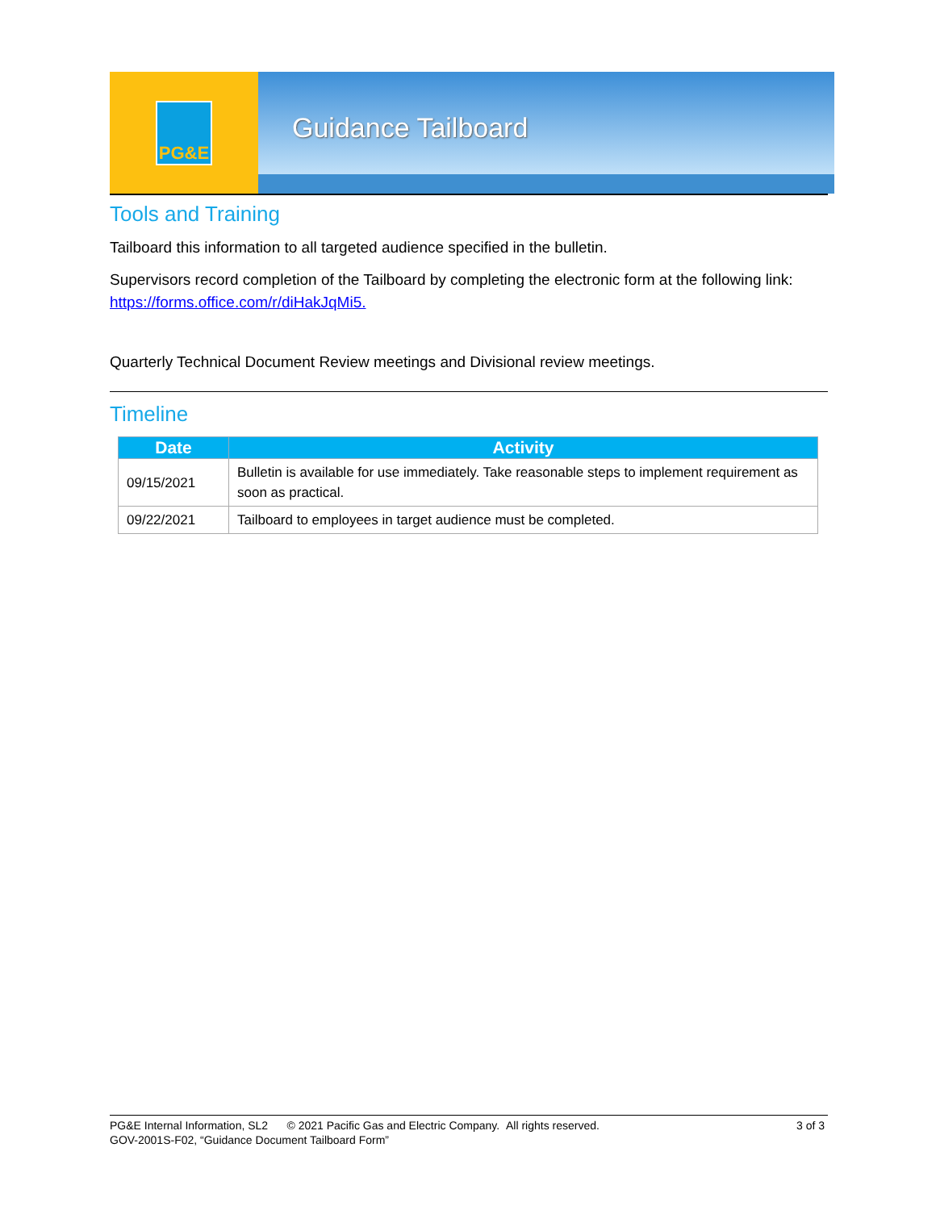PG&E
Guidance Tailboard
Tools and Training
Tailboard this information to all targeted audience specified in the bulletin.
Supervisors record completion of the Tailboard by completing the electronic form at the following link: https://forms.office.com/r/diHakJqMi5.
Quarterly Technical Document Review meetings and Divisional review meetings.
Timeline
| Date | Activity |
| --- | --- |
| 09/15/2021 | Bulletin is available for use immediately. Take reasonable steps to implement requirement as soon as practical. |
| 09/22/2021 | Tailboard to employees in target audience must be completed. |
PG&E Internal Information, SL2 © 2021 Pacific Gas and Electric Company. All rights reserved. 3 of 3
GOV-2001S-F02, “Guidance Document Tailboard Form”